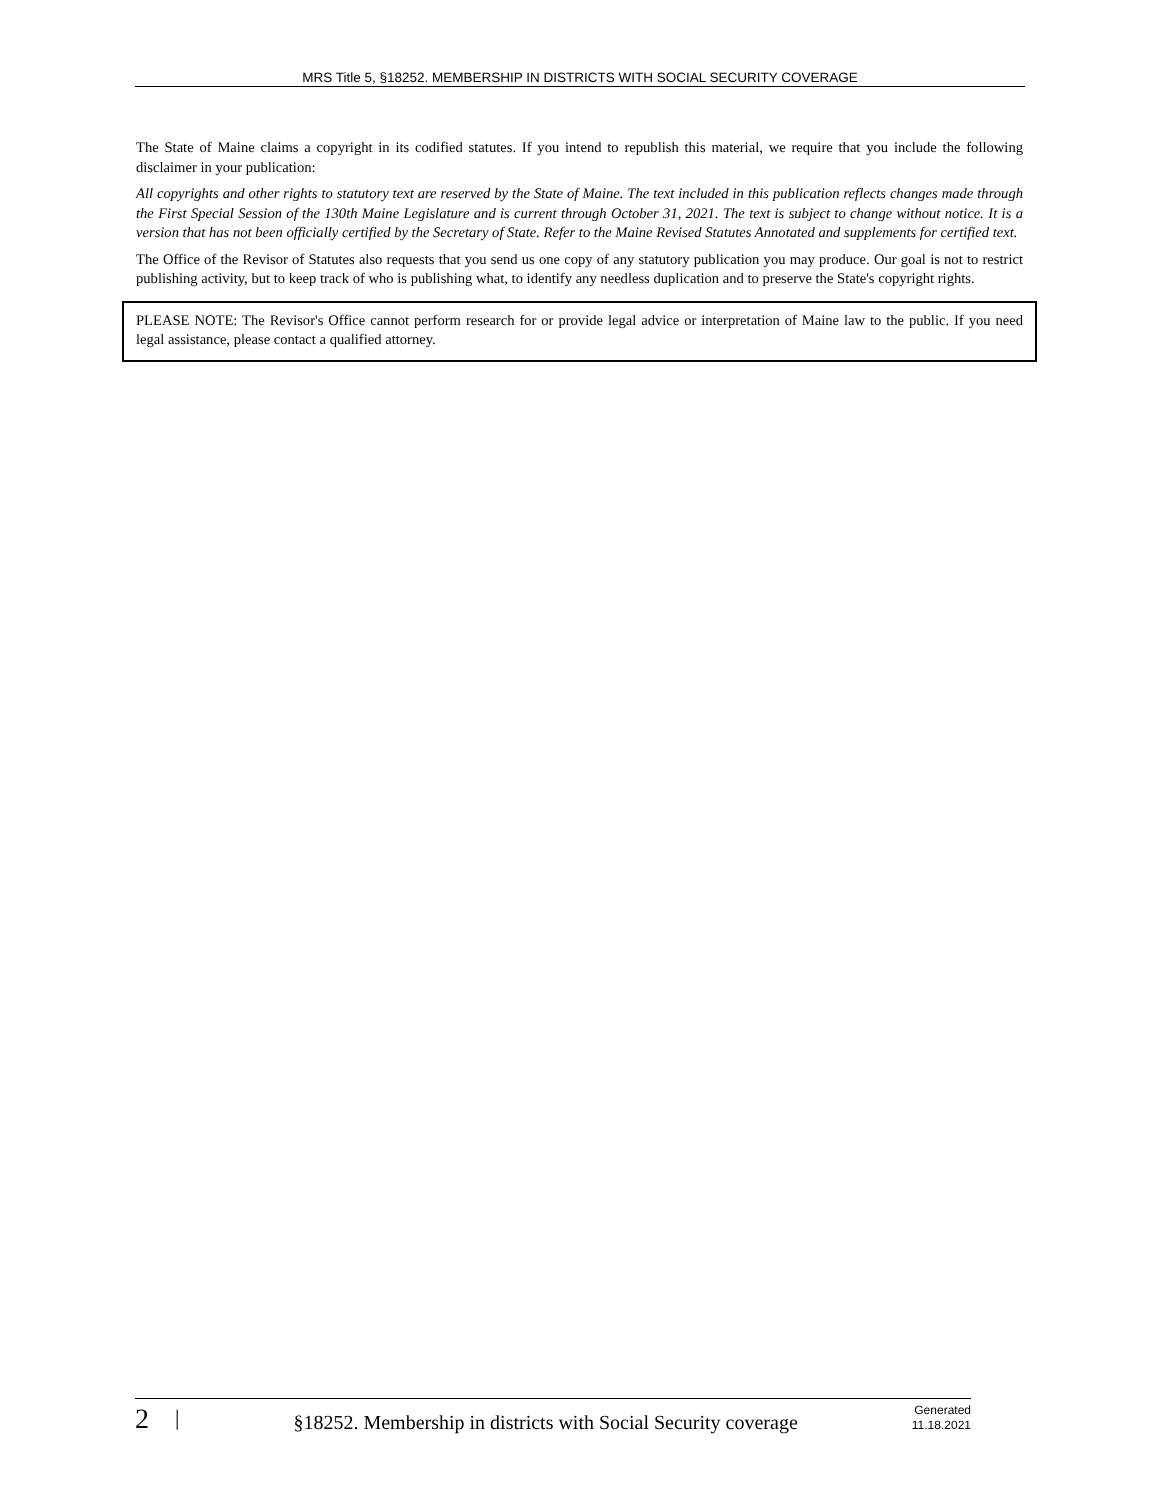MRS Title 5, §18252. MEMBERSHIP IN DISTRICTS WITH SOCIAL SECURITY COVERAGE
The State of Maine claims a copyright in its codified statutes. If you intend to republish this material, we require that you include the following disclaimer in your publication:
All copyrights and other rights to statutory text are reserved by the State of Maine. The text included in this publication reflects changes made through the First Special Session of the 130th Maine Legislature and is current through October 31, 2021. The text is subject to change without notice. It is a version that has not been officially certified by the Secretary of State. Refer to the Maine Revised Statutes Annotated and supplements for certified text.
The Office of the Revisor of Statutes also requests that you send us one copy of any statutory publication you may produce. Our goal is not to restrict publishing activity, but to keep track of who is publishing what, to identify any needless duplication and to preserve the State's copyright rights.
PLEASE NOTE: The Revisor's Office cannot perform research for or provide legal advice or interpretation of Maine law to the public. If you need legal assistance, please contact a qualified attorney.
2
|
§18252. Membership in districts with Social Security coverage
Generated
11.18.2021